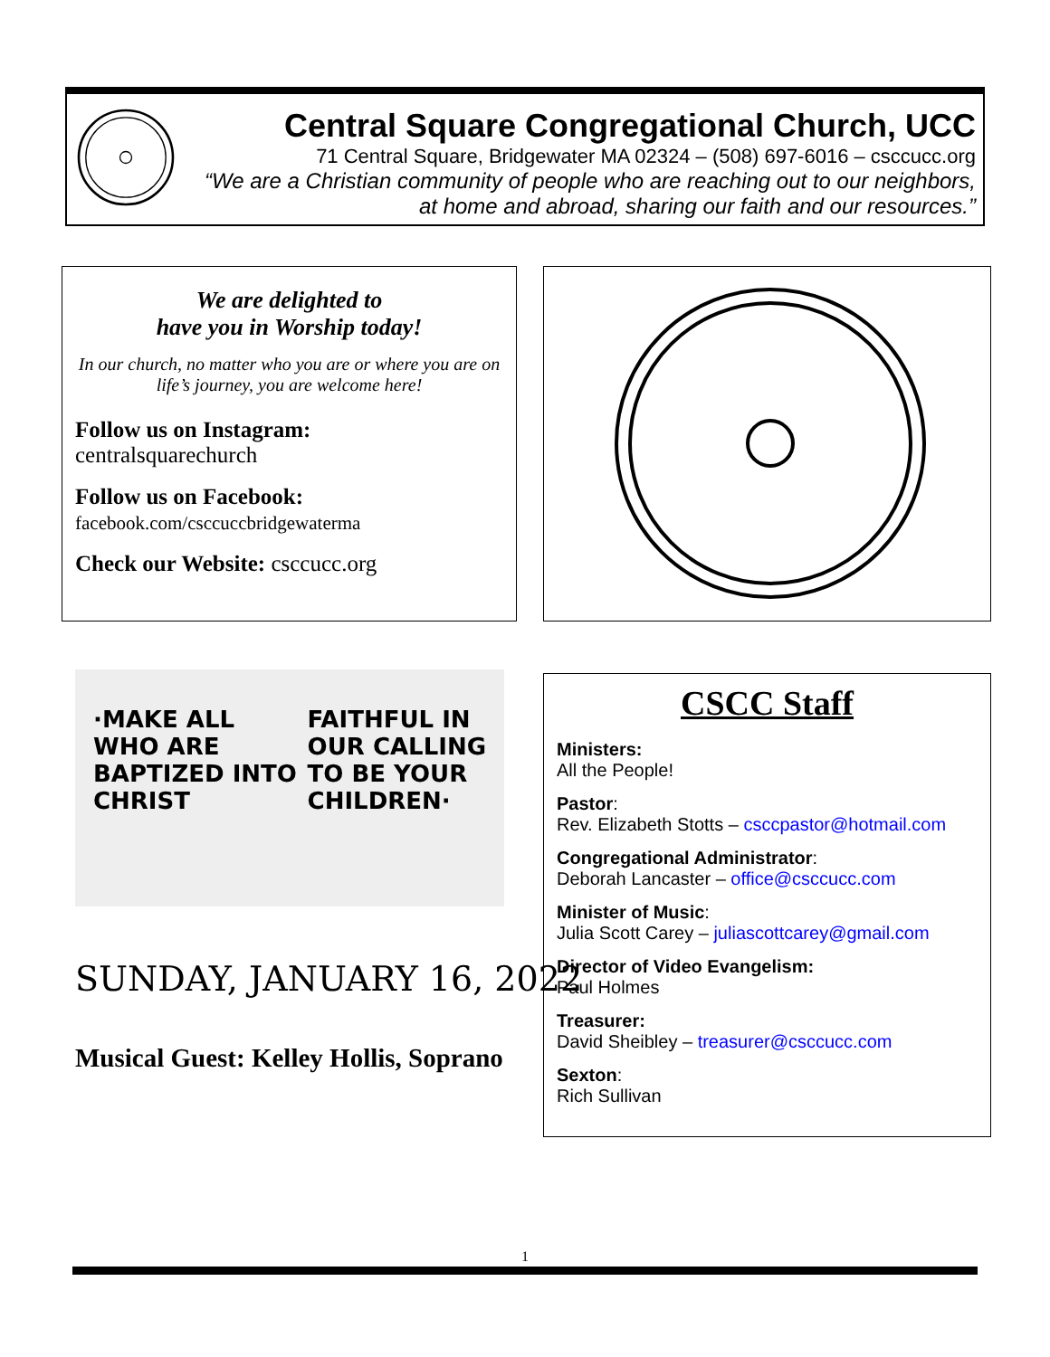Central Square Congregational Church, UCC
71 Central Square, Bridgewater MA 02324 – (508) 697-6016 – csccucc.org
“We are a Christian community of people who are reaching out to our neighbors,
at home and abroad, sharing our faith and our resources.”
We are delighted to
have you in Worship today!
In our church, no matter who you are or where you are on life’s journey, you are welcome here!
Follow us on Instagram:
centralsquarechurch
Follow us on Facebook:
facebook.com/csccuccbridgewaterma
Check our Website: csccucc.org
·MAKE ALL
WHO ARE
BAPTIZED INTO
CHRIST
FAITHFUL IN
OUR CALLING
TO BE YOUR
CHILDREN·
SUNDAY, JANUARY 16, 2022
Musical Guest: Kelley Hollis, Soprano
CSCC Staff
Ministers:
All the People!
Pastor:
Rev. Elizabeth Stotts – csccpastor@hotmail.com
Congregational Administrator:
Deborah Lancaster – office@csccucc.com
Minister of Music:
Julia Scott Carey – juliascottcarey@gmail.com
Director of Video Evangelism:
Paul Holmes
Treasurer:
David Sheibley – treasurer@csccucc.com
Sexton:
Rich Sullivan
1